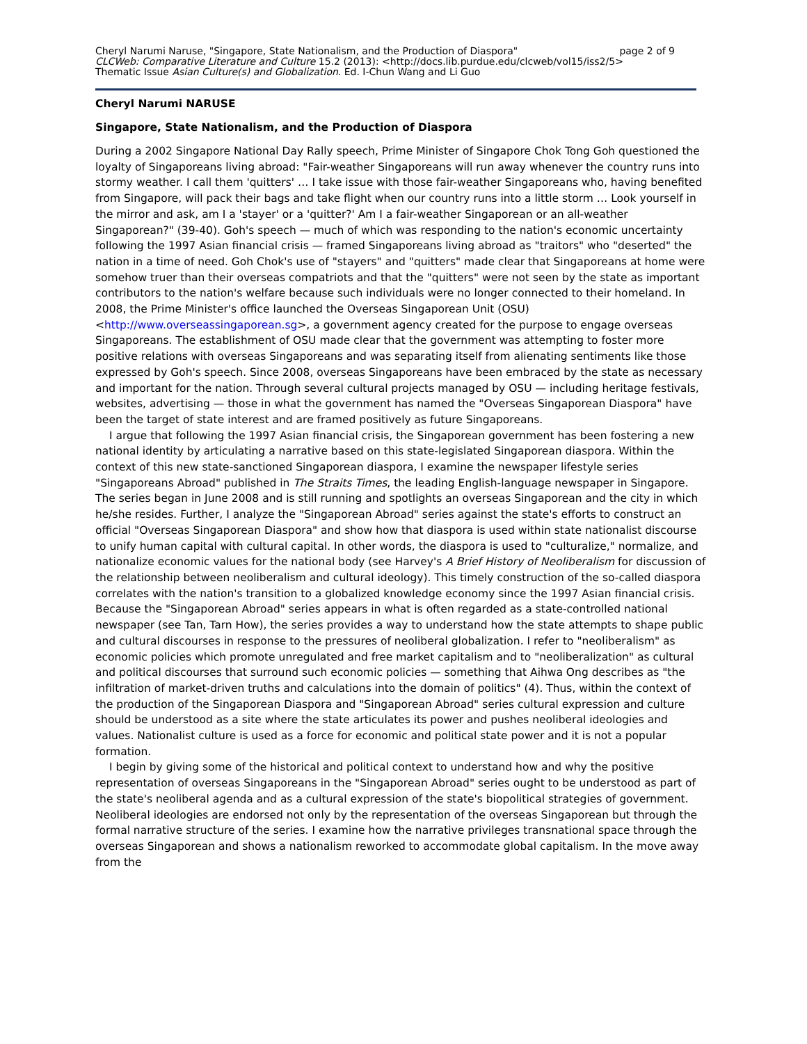Cheryl Narumi Naruse, "Singapore, State Nationalism, and the Production of Diaspora" page 2 of 9
CLCWeb: Comparative Literature and Culture 15.2 (2013): <http://docs.lib.purdue.edu/clcweb/vol15/iss2/5>
Thematic Issue Asian Culture(s) and Globalization. Ed. I-Chun Wang and Li Guo
Cheryl Narumi NARUSE
Singapore, State Nationalism, and the Production of Diaspora
During a 2002 Singapore National Day Rally speech, Prime Minister of Singapore Chok Tong Goh questioned the loyalty of Singaporeans living abroad: "Fair-weather Singaporeans will run away whenever the country runs into stormy weather. I call them 'quitters' … I take issue with those fair-weather Singaporeans who, having benefited from Singapore, will pack their bags and take flight when our country runs into a little storm … Look yourself in the mirror and ask, am I a 'stayer' or a 'quitter?' Am I a fair-weather Singaporean or an all-weather Singaporean?" (39-40). Goh's speech — much of which was responding to the nation's economic uncertainty following the 1997 Asian financial crisis — framed Singaporeans living abroad as "traitors" who "deserted" the nation in a time of need. Goh Chok's use of "stayers" and "quitters" made clear that Singaporeans at home were somehow truer than their overseas compatriots and that the "quitters" were not seen by the state as important contributors to the nation's welfare because such individuals were no longer connected to their homeland. In 2008, the Prime Minister's office launched the Overseas Singaporean Unit (OSU) <http://www.overseassingaporean.sg>, a government agency created for the purpose to engage overseas Singaporeans. The establishment of OSU made clear that the government was attempting to foster more positive relations with overseas Singaporeans and was separating itself from alienating sentiments like those expressed by Goh's speech. Since 2008, overseas Singaporeans have been embraced by the state as necessary and important for the nation. Through several cultural projects managed by OSU — including heritage festivals, websites, advertising — those in what the government has named the "Overseas Singaporean Diaspora" have been the target of state interest and are framed positively as future Singaporeans.
I argue that following the 1997 Asian financial crisis, the Singaporean government has been fostering a new national identity by articulating a narrative based on this state-legislated Singaporean diaspora. Within the context of this new state-sanctioned Singaporean diaspora, I examine the newspaper lifestyle series "Singaporeans Abroad" published in The Straits Times, the leading English-language newspaper in Singapore. The series began in June 2008 and is still running and spotlights an overseas Singaporean and the city in which he/she resides. Further, I analyze the "Singaporean Abroad" series against the state's efforts to construct an official "Overseas Singaporean Diaspora" and show how that diaspora is used within state nationalist discourse to unify human capital with cultural capital. In other words, the diaspora is used to "culturalize," normalize, and nationalize economic values for the national body (see Harvey's A Brief History of Neoliberalism for discussion of the relationship between neoliberalism and cultural ideology). This timely construction of the so-called diaspora correlates with the nation's transition to a globalized knowledge economy since the 1997 Asian financial crisis. Because the "Singaporean Abroad" series appears in what is often regarded as a state-controlled national newspaper (see Tan, Tarn How), the series provides a way to understand how the state attempts to shape public and cultural discourses in response to the pressures of neoliberal globalization. I refer to "neoliberalism" as economic policies which promote unregulated and free market capitalism and to "neoliberalization" as cultural and political discourses that surround such economic policies — something that Aihwa Ong describes as "the infiltration of market-driven truths and calculations into the domain of politics" (4). Thus, within the context of the production of the Singaporean Diaspora and "Singaporean Abroad" series cultural expression and culture should be understood as a site where the state articulates its power and pushes neoliberal ideologies and values. Nationalist culture is used as a force for economic and political state power and it is not a popular formation.
I begin by giving some of the historical and political context to understand how and why the positive representation of overseas Singaporeans in the "Singaporean Abroad" series ought to be understood as part of the state's neoliberal agenda and as a cultural expression of the state's biopolitical strategies of government. Neoliberal ideologies are endorsed not only by the representation of the overseas Singaporean but through the formal narrative structure of the series. I examine how the narrative privileges transnational space through the overseas Singaporean and shows a nationalism reworked to accommodate global capitalism. In the move away from the